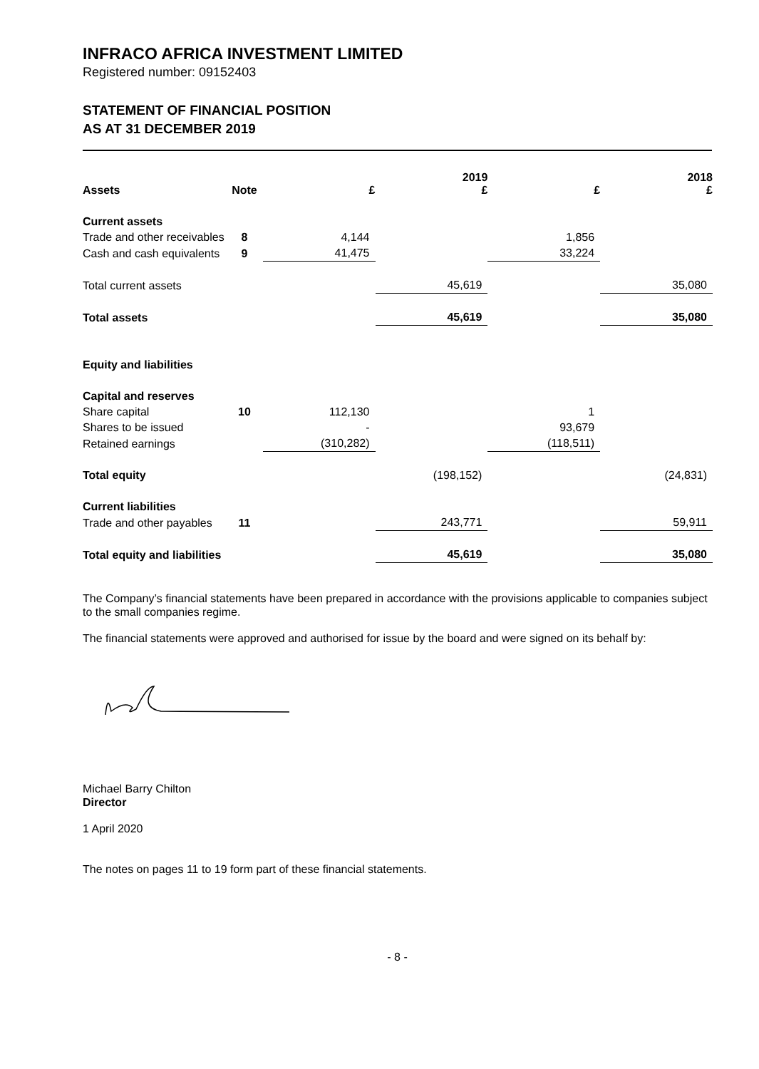INFRACO AFRICA INVESTMENT LIMITED
Registered number: 09152403
STATEMENT OF FINANCIAL POSITION
AS AT 31 DECEMBER 2019
| Assets | Note | £ | 2019 £ | £ | 2018 £ |
| --- | --- | --- | --- | --- | --- |
| Current assets | | | | | |
| Trade and other receivables | 8 | 4,144 | | 1,856 | |
| Cash and cash equivalents | 9 | 41,475 | | 33,224 | |
| Total current assets | | | 45,619 | | 35,080 |
| Total assets | | | 45,619 | | 35,080 |
| Equity and liabilities | | | | | |
| Capital and reserves | | | | | |
| Share capital | 10 | 112,130 | | 1 | |
| Shares to be issued | | - | | 93,679 | |
| Retained earnings | | (310,282) | | (118,511) | |
| Total equity | | | (198,152) | | (24,831) |
| Current liabilities | | | | | |
| Trade and other payables | 11 | | 243,771 | | 59,911 |
| Total equity and liabilities | | | 45,619 | | 35,080 |
The Company’s financial statements have been prepared in accordance with the provisions applicable to companies subject to the small companies regime.
The financial statements were approved and authorised for issue by the board and were signed on its behalf by:
Michael Barry Chilton
Director
1 April 2020
The notes on pages 11 to 19 form part of these financial statements.
- 8 -